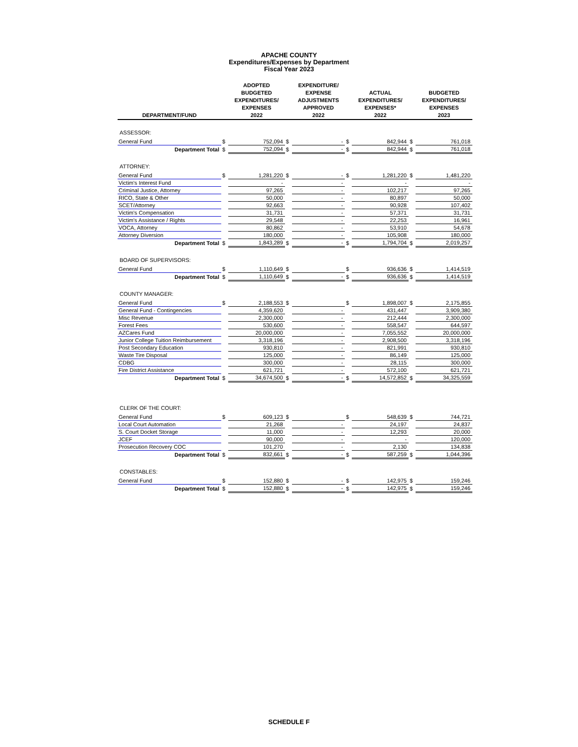APACHE COUNTY
Expenditures/Expenses by Department
Fiscal Year 2023
| DEPARTMENT/FUND | | ADOPTED BUDGETED EXPENDITURES/ EXPENSES 2022 | | EXPENDITURE/ EXPENSE ADJUSTMENTS APPROVED 2022 | | ACTUAL EXPENDITURES/ EXPENSES* 2022 | | BUDGETED EXPENDITURES/ EXPENSES 2023 |
| --- | --- | --- | --- | --- | --- | --- | --- | --- |
| ASSESSOR: | | | | | | | | |
| General Fund | $ | 752,094 | $ | - | $ | 842,944 | $ | 761,018 |
| Department Total | $ | 752,094 | $ | - | $ | 842,944 | $ | 761,018 |
| ATTORNEY: | | | | | | | | |
| General Fund | $ | 1,281,220 | $ | - | $ | 1,281,220 | $ | 1,481,220 |
| Victim's Interest Fund | | - | | - | | - | | - |
| Criminal Justice, Attorney | | 97,265 | | - | | 102,217 | | 97,265 |
| RICO, State & Other | | 50,000 | | - | | 80,897 | | 50,000 |
| SCET/Attorney | | 92,663 | | - | | 90,928 | | 107,402 |
| Victim's Compensation | | 31,731 | | - | | 57,371 | | 31,731 |
| Victim's Assistance / Rights | | 29,548 | | - | | 22,253 | | 16,961 |
| VOCA, Attorney | | 80,862 | | - | | 53,910 | | 54,678 |
| Attorney Diversion | | 180,000 | | - | | 105,908 | | 180,000 |
| Department Total | $ | 1,843,289 | $ | - | $ | 1,794,704 | $ | 2,019,257 |
| BOARD OF SUPERVISORS: | | | | | | | | |
| General Fund | $ | 1,110,649 | $ | | $ | 936,636 | $ | 1,414,519 |
| Department Total | $ | 1,110,649 | $ | - | $ | 936,636 | $ | 1,414,519 |
| COUNTY MANAGER: | | | | | | | | |
| General Fund | $ | 2,188,553 | $ | | $ | 1,898,007 | $ | 2,175,855 |
| General Fund - Contingencies | | 4,359,620 | | - | | 431,447 | | 3,909,380 |
| Misc Revenue | | 2,300,000 | | - | | 212,444 | | 2,300,000 |
| Forest Fees | | 530,600 | | - | | 558,547 | | 644,597 |
| AZCares Fund | | 20,000,000 | | - | | 7,055,552 | | 20,000,000 |
| Junior College Tuition Reimbursement | | 3,318,196 | | - | | 2,908,500 | | 3,318,196 |
| Post Secondary Education | | 930,810 | | - | | 821,991 | | 930,810 |
| Waste Tire Disposal | | 125,000 | | - | | 86,149 | | 125,000 |
| CDBG | | 300,000 | | - | | 28,115 | | 300,000 |
| Fire District Assistance | | 621,721 | | - | | 572,100 | | 621,721 |
| Department Total | $ | 34,674,500 | $ | - | $ | 14,572,852 | $ | 34,325,559 |
| CLERK OF THE COURT: | | | | | | | | |
| General Fund | $ | 609,123 | $ | | $ | 548,639 | $ | 744,721 |
| Local Court Automation | | 21,268 | | - | | 24,197 | | 24,837 |
| S. Court Docket Storage | | 11,000 | | - | | 12,293 | | 20,000 |
| JCEF | | 90,000 | | - | | - | | 120,000 |
| Prosecution Recovery COC | | 101,270 | | - | | 2,130 | | 134,838 |
| Department Total | $ | 832,661 | $ | - | $ | 587,259 | $ | 1,044,396 |
| CONSTABLES: | | | | | | | | |
| General Fund | $ | 152,880 | $ | - | $ | 142,975 | $ | 159,246 |
| Department Total | $ | 152,880 | $ | - | $ | 142,975 | $ | 159,246 |
SCHEDULE F